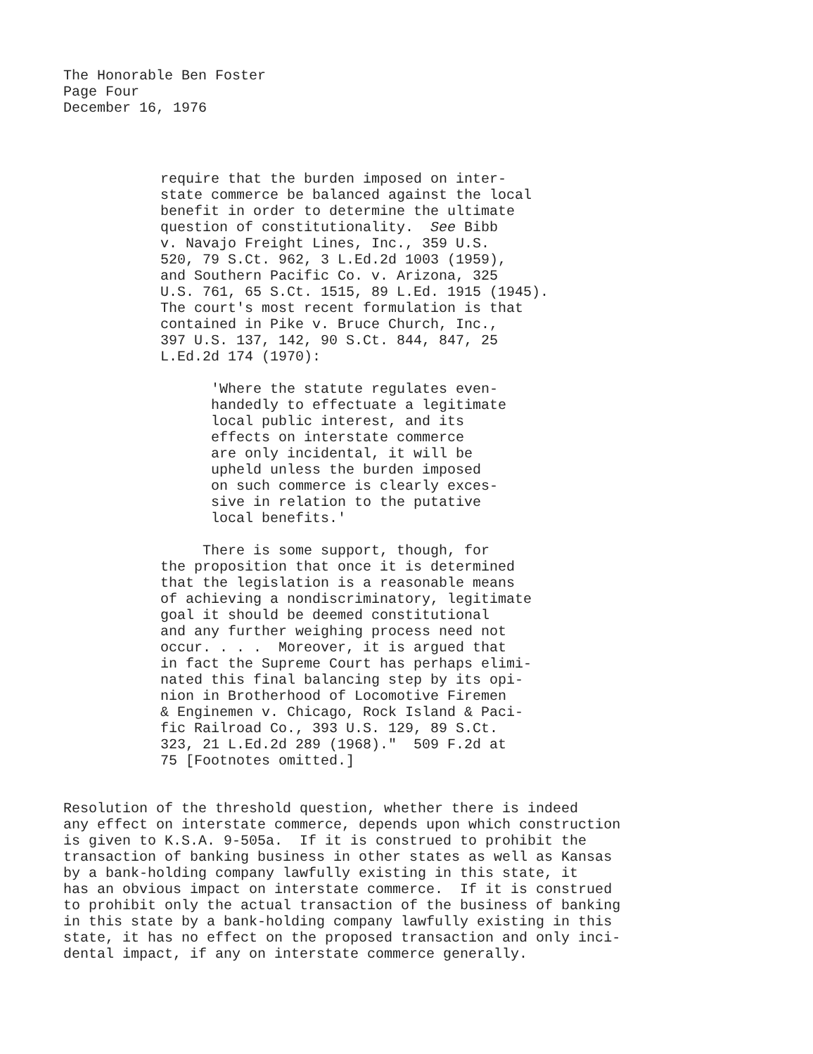The Honorable Ben Foster Page Four December 16, 1976
require that the burden imposed on inter- state commerce be balanced against the local benefit in order to determine the ultimate question of constitutionality. See Bibb v. Navajo Freight Lines, Inc., 359 U.S. 520, 79 S.Ct. 962, 3 L.Ed.2d 1003 (1959), and Southern Pacific Co. v. Arizona, 325 U.S. 761, 65 S.Ct. 1515, 89 L.Ed. 1915 (1945). The court's most recent formulation is that contained in Pike v. Bruce Church, Inc., 397 U.S. 137, 142, 90 S.Ct. 844, 847, 25 L.Ed.2d 174 (1970):
'Where the statute regulates even- handedly to effectuate a legitimate local public interest, and its effects on interstate commerce are only incidental, it will be upheld unless the burden imposed on such commerce is clearly exces- sive in relation to the putative local benefits.'
There is some support, though, for the proposition that once it is determined that the legislation is a reasonable means of achieving a nondiscriminatory, legitimate goal it should be deemed constitutional and any further weighing process need not occur. . . . Moreover, it is argued that in fact the Supreme Court has perhaps elimi- nated this final balancing step by its opi- nion in Brotherhood of Locomotive Firemen & Enginemen v. Chicago, Rock Island & Paci- fic Railroad Co., 393 U.S. 129, 89 S.Ct. 323, 21 L.Ed.2d 289 (1968)." 509 F.2d at 75 [Footnotes omitted.]
Resolution of the threshold question, whether there is indeed any effect on interstate commerce, depends upon which construction is given to K.S.A. 9-505a. If it is construed to prohibit the transaction of banking business in other states as well as Kansas by a bank-holding company lawfully existing in this state, it has an obvious impact on interstate commerce. If it is construed to prohibit only the actual transaction of the business of banking in this state by a bank-holding company lawfully existing in this state, it has no effect on the proposed transaction and only inci- dental impact, if any on interstate commerce generally.